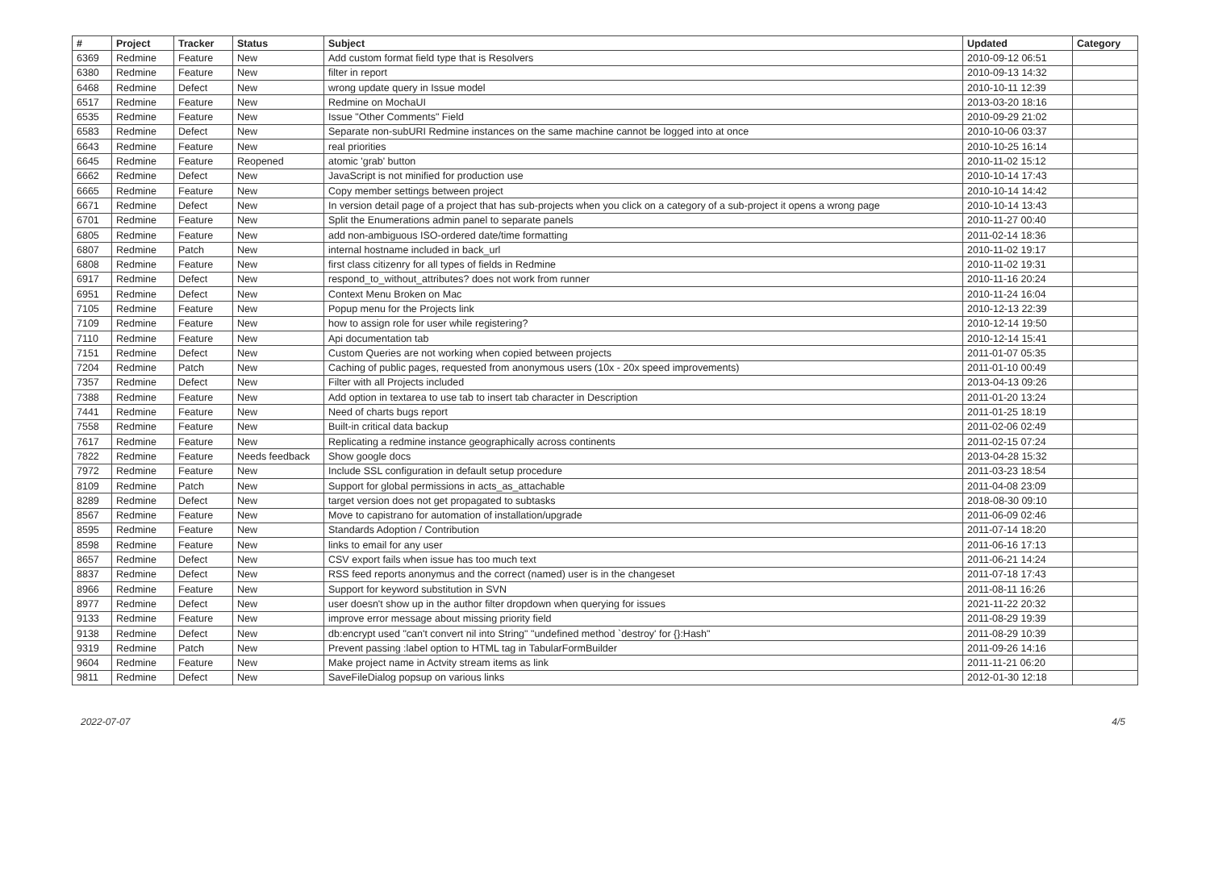| # | Project | Tracker | Status | Subject | Updated | Category |
| --- | --- | --- | --- | --- | --- | --- |
| 6369 | Redmine | Feature | New | Add custom format field type that is Resolvers | 2010-09-12 06:51 | |
| 6380 | Redmine | Feature | New | filter in report | 2010-09-13 14:32 | |
| 6468 | Redmine | Defect | New | wrong update query in Issue model | 2010-10-11 12:39 | |
| 6517 | Redmine | Feature | New | Redmine on MochaUI | 2013-03-20 18:16 | |
| 6535 | Redmine | Feature | New | Issue "Other Comments" Field | 2010-09-29 21:02 | |
| 6583 | Redmine | Defect | New | Separate non-subURI Redmine instances on the same machine cannot be logged into at once | 2010-10-06 03:37 | |
| 6643 | Redmine | Feature | New | real priorities | 2010-10-25 16:14 | |
| 6645 | Redmine | Feature | Reopened | atomic 'grab' button | 2010-11-02 15:12 | |
| 6662 | Redmine | Defect | New | JavaScript is not minified for production use | 2010-10-14 17:43 | |
| 6665 | Redmine | Feature | New | Copy member settings between project | 2010-10-14 14:42 | |
| 6671 | Redmine | Defect | New | In version detail page of a project that has sub-projects when you click on a category of a sub-project it opens a wrong page | 2010-10-14 13:43 | |
| 6701 | Redmine | Feature | New | Split the Enumerations admin panel to separate panels | 2010-11-27 00:40 | |
| 6805 | Redmine | Feature | New | add non-ambiguous ISO-ordered date/time formatting | 2011-02-14 18:36 | |
| 6807 | Redmine | Patch | New | internal hostname included in back_url | 2010-11-02 19:17 | |
| 6808 | Redmine | Feature | New | first class citizenry for all types of fields in Redmine | 2010-11-02 19:31 | |
| 6917 | Redmine | Defect | New | respond_to_without_attributes? does not work from runner | 2010-11-16 20:24 | |
| 6951 | Redmine | Defect | New | Context Menu Broken on Mac | 2010-11-24 16:04 | |
| 7105 | Redmine | Feature | New | Popup menu for the Projects link | 2010-12-13 22:39 | |
| 7109 | Redmine | Feature | New | how to assign role for user while registering? | 2010-12-14 19:50 | |
| 7110 | Redmine | Feature | New | Api documentation tab | 2010-12-14 15:41 | |
| 7151 | Redmine | Defect | New | Custom Queries are not working when copied between projects | 2011-01-07 05:35 | |
| 7204 | Redmine | Patch | New | Caching of public pages, requested from anonymous users (10x - 20x speed improvements) | 2011-01-10 00:49 | |
| 7357 | Redmine | Defect | New | Filter with all Projects included | 2013-04-13 09:26 | |
| 7388 | Redmine | Feature | New | Add option in textarea to use tab to insert tab character in Description | 2011-01-20 13:24 | |
| 7441 | Redmine | Feature | New | Need of charts bugs report | 2011-01-25 18:19 | |
| 7558 | Redmine | Feature | New | Built-in critical data backup | 2011-02-06 02:49 | |
| 7617 | Redmine | Feature | New | Replicating a redmine instance geographically across continents | 2011-02-15 07:24 | |
| 7822 | Redmine | Feature | Needs feedback | Show google docs | 2013-04-28 15:32 | |
| 7972 | Redmine | Feature | New | Include SSL configuration in default setup procedure | 2011-03-23 18:54 | |
| 8109 | Redmine | Patch | New | Support for global permissions in acts_as_attachable | 2011-04-08 23:09 | |
| 8289 | Redmine | Defect | New | target version does not get propagated to subtasks | 2018-08-30 09:10 | |
| 8567 | Redmine | Feature | New | Move to capistrano for automation of installation/upgrade | 2011-06-09 02:46 | |
| 8595 | Redmine | Feature | New | Standards Adoption / Contribution | 2011-07-14 18:20 | |
| 8598 | Redmine | Feature | New | links to email for any user | 2011-06-16 17:13 | |
| 8657 | Redmine | Defect | New | CSV export fails when issue has too much text | 2011-06-21 14:24 | |
| 8837 | Redmine | Defect | New | RSS feed reports anonymus and the correct (named) user is in the changeset | 2011-07-18 17:43 | |
| 8966 | Redmine | Feature | New | Support for keyword substitution in SVN | 2011-08-11 16:26 | |
| 8977 | Redmine | Defect | New | user doesn't show up in the author filter dropdown when querying for issues | 2021-11-22 20:32 | |
| 9133 | Redmine | Feature | New | improve error message about missing priority field | 2011-08-29 19:39 | |
| 9138 | Redmine | Defect | New | db:encrypt used "can't convert nil into String" "undefined method `destroy' for {}:Hash" | 2011-08-29 10:39 | |
| 9319 | Redmine | Patch | New | Prevent passing :label option to HTML tag in TabularFormBuilder | 2011-09-26 14:16 | |
| 9604 | Redmine | Feature | New | Make project name in Actvity stream items as link | 2011-11-21 06:20 | |
| 9811 | Redmine | Defect | New | SaveFileDialog popsup on various links | 2012-01-30 12:18 | |
2022-07-07 4/5